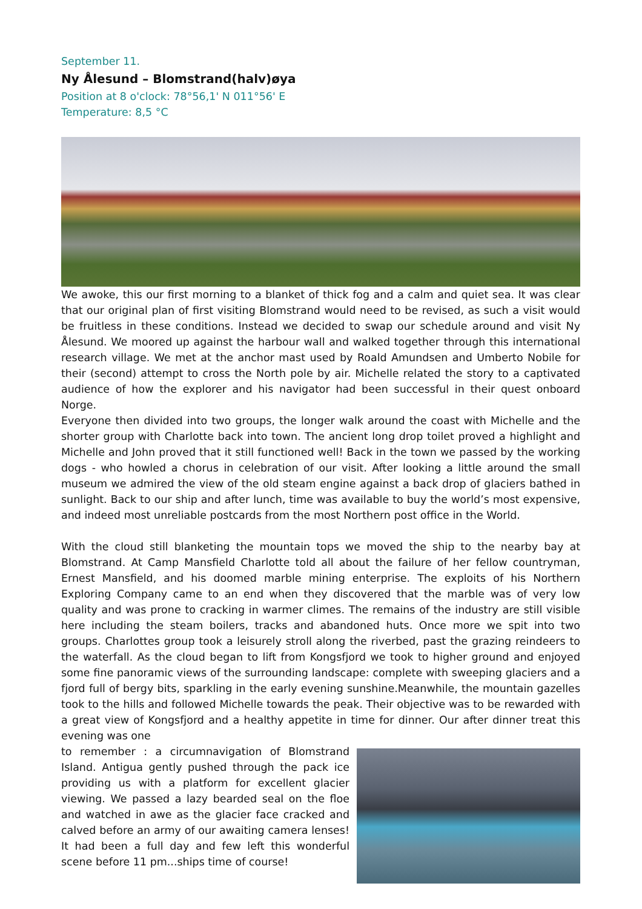September 11.
Ny Ålesund – Blomstrand(halv)øya
Position at 8 o'clock: 78°56,1' N 011°56' E
Temperature: 8,5 °C
We awoke, this our first morning to a blanket of thick fog and a calm and quiet sea. It was clear that our original plan of first visiting Blomstrand would need to be revised, as such a visit would be fruitless in these conditions. Instead we decided to swap our schedule around and visit Ny Ålesund. We moored up against the harbour wall and walked together through this international research village. We met at the anchor mast used by Roald Amundsen and Umberto Nobile for their (second) attempt to cross the North pole by air. Michelle related the story to a captivated audience of how the explorer and his navigator had been successful in their quest onboard Norge.
Everyone then divided into two groups, the longer walk around the coast with Michelle and the shorter group with Charlotte back into town. The ancient long drop toilet proved a highlight and Michelle and John proved that it still functioned well! Back in the town we passed by the working dogs - who howled a chorus in celebration of our visit. After looking a little around the small museum we admired the view of the old steam engine against a back drop of glaciers bathed in sunlight. Back to our ship and after lunch, time was available to buy the world’s most expensive, and indeed most unreliable postcards from the most Northern post office in the World.
With the cloud still blanketing the mountain tops we moved the ship to the nearby bay at Blomstrand. At Camp Mansfield Charlotte told all about the failure of her fellow countryman, Ernest Mansfield, and his doomed marble mining enterprise. The exploits of his Northern Exploring Company came to an end when they discovered that the marble was of very low quality and was prone to cracking in warmer climes. The remains of the industry are still visible here including the steam boilers, tracks and abandoned huts. Once more we spit into two groups. Charlottes group took a leisurely stroll along the riverbed, past the grazing reindeers to the waterfall. As the cloud began to lift from Kongsfjord we took to higher ground and enjoyed some fine panoramic views of the surrounding landscape: complete with sweeping glaciers and a fjord full of bergy bits, sparkling in the early evening sunshine.Meanwhile, the mountain gazelles took to the hills and followed Michelle towards the peak. Their objective was to be rewarded with a great view of Kongsfjord and a healthy appetite in time for dinner. Our after dinner treat this evening was one
to remember : a circumnavigation of Blomstrand Island. Antigua gently pushed through the pack ice providing us with a platform for excellent glacier viewing. We passed a lazy bearded seal on the floe and watched in awe as the glacier face cracked and calved before an army of our awaiting camera lenses! It had been a full day and few left this wonderful scene before 11 pm...ships time of course!